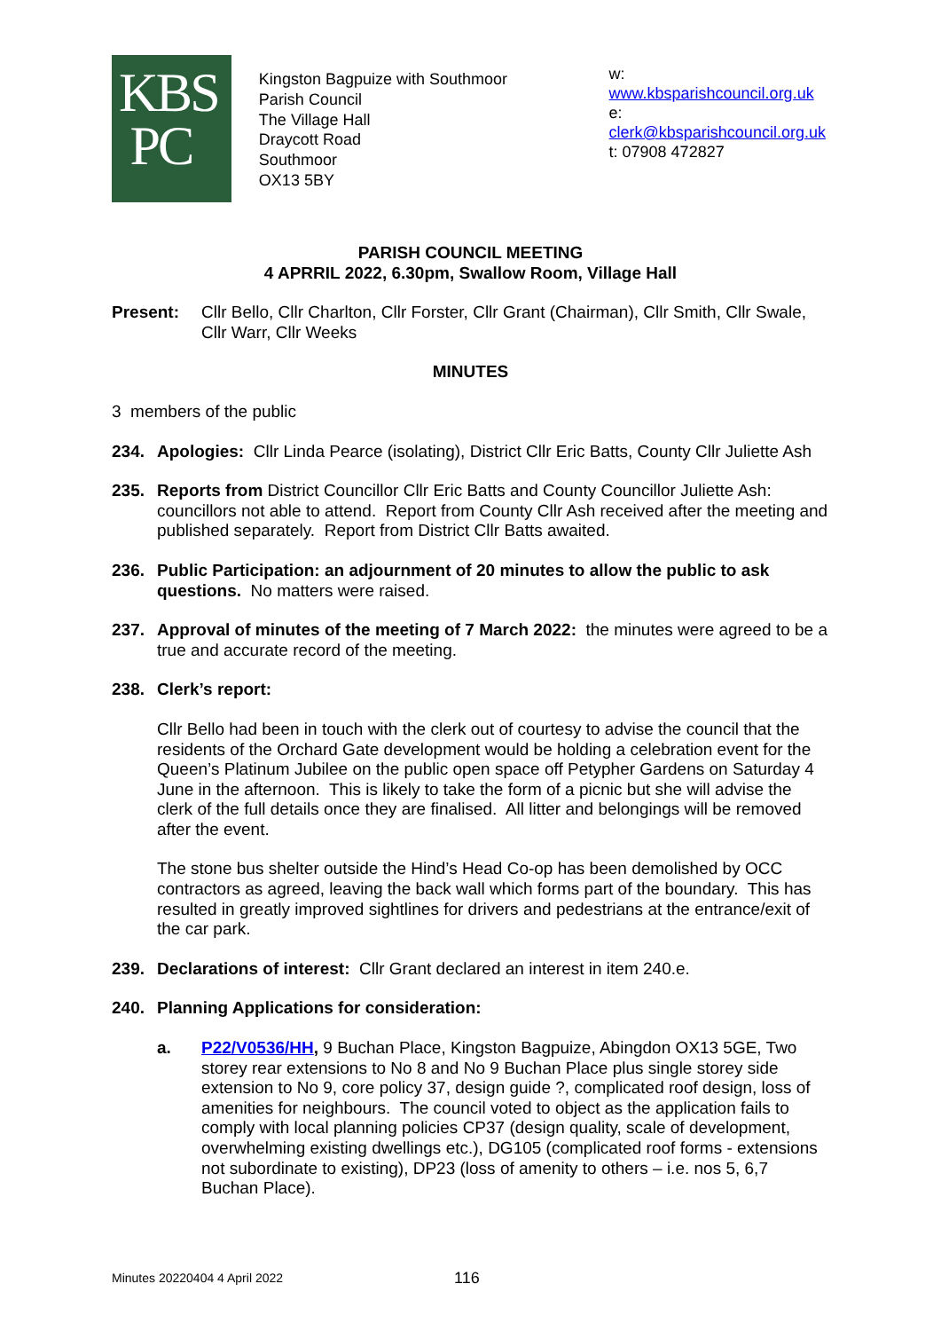KBS
PC
Kingston Bagpuize with Southmoor
Parish Council
The Village Hall
Draycott Road
Southmoor
OX13 5BY
w: www.kbsparishcouncil.org.uk
e: clerk@kbsparishcouncil.org.uk
t: 07908 472827
PARISH COUNCIL MEETING
4 APRRIL 2022, 6.30pm, Swallow Room, Village Hall
Present:
Cllr Bello, Cllr Charlton, Cllr Forster, Cllr Grant (Chairman), Cllr Smith, Cllr Swale, Cllr Warr, Cllr Weeks
MINUTES
3 members of the public
234.
Apologies: Cllr Linda Pearce (isolating), District Cllr Eric Batts, County Cllr Juliette Ash
235.
Reports from District Councillor Cllr Eric Batts and County Councillor Juliette Ash: councillors not able to attend. Report from County Cllr Ash received after the meeting and published separately. Report from District Cllr Batts awaited.
236.
Public Participation: an adjournment of 20 minutes to allow the public to ask questions. No matters were raised.
237.
Approval of minutes of the meeting of 7 March 2022: the minutes were agreed to be a true and accurate record of the meeting.
238.
Clerk’s report:
Cllr Bello had been in touch with the clerk out of courtesy to advise the council that the residents of the Orchard Gate development would be holding a celebration event for the Queen’s Platinum Jubilee on the public open space off Petypher Gardens on Saturday 4 June in the afternoon. This is likely to take the form of a picnic but she will advise the clerk of the full details once they are finalised. All litter and belongings will be removed after the event.
The stone bus shelter outside the Hind’s Head Co-op has been demolished by OCC contractors as agreed, leaving the back wall which forms part of the boundary. This has resulted in greatly improved sightlines for drivers and pedestrians at the entrance/exit of the car park.
239.
Declarations of interest: Cllr Grant declared an interest in item 240.e.
240.
Planning Applications for consideration:
a.
P22/V0536/HH, 9 Buchan Place, Kingston Bagpuize, Abingdon OX13 5GE, Two storey rear extensions to No 8 and No 9 Buchan Place plus single storey side extension to No 9, core policy 37, design guide ?, complicated roof design, loss of amenities for neighbours. The council voted to object as the application fails to comply with local planning policies CP37 (design quality, scale of development, overwhelming existing dwellings etc.), DG105 (complicated roof forms - extensions not subordinate to existing), DP23 (loss of amenity to others – i.e. nos 5, 6,7 Buchan Place).
Minutes 20220404 4 April 2022 116